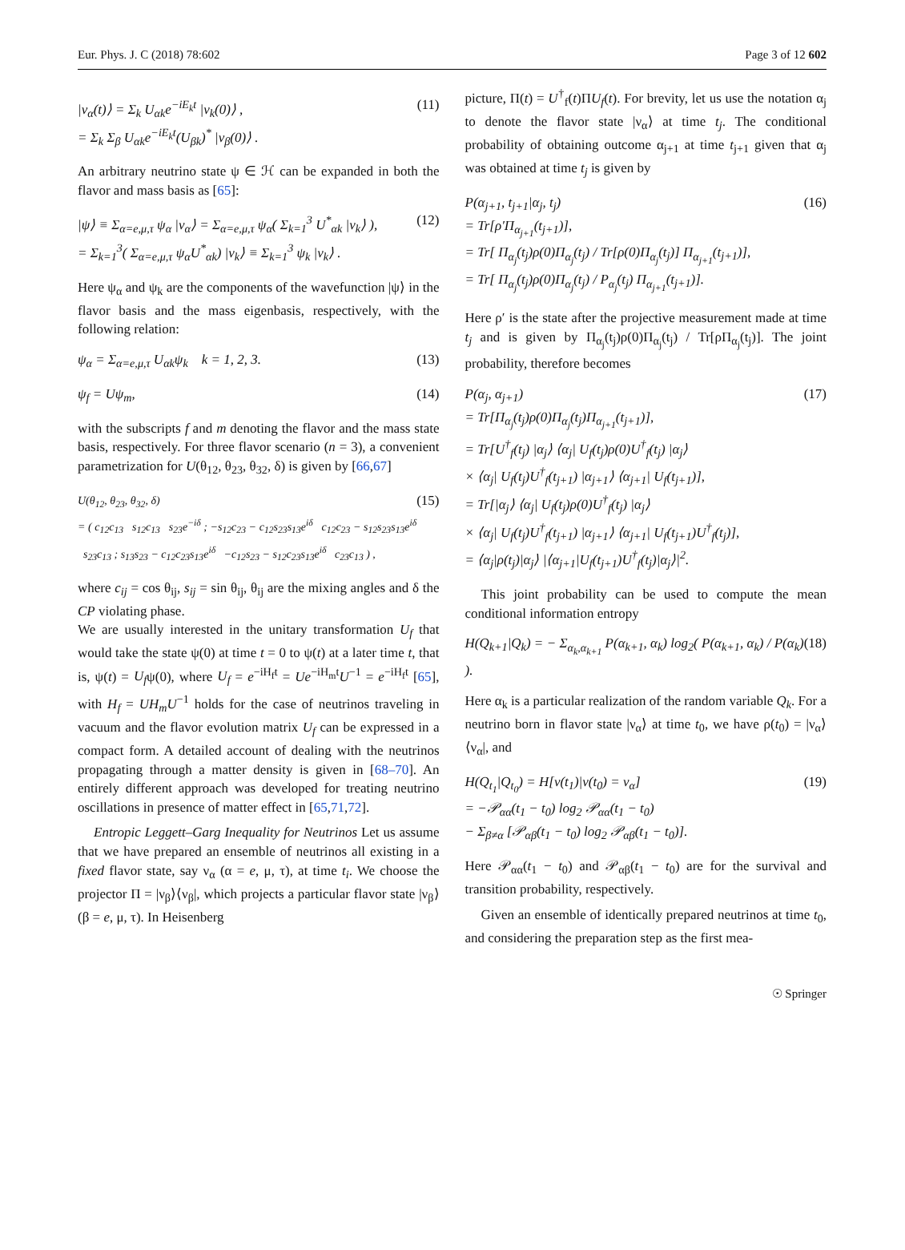Eur. Phys. J. C (2018) 78:602 Page 3 of 12 602
|ν<sub>α</sub>(t)⟩ = Σ<sub>k</sub> U<sub>αk</sub>e<sup>−iE<sub>k</sub>t</sup> |ν<sub>k</sub>(0)⟩ ,
= Σ<sub>k</sub> Σ<sub>β</sub> U<sub>αk</sub>e<sup>−iE<sub>k</sub>t</sup>(U<sub>βk</sub>)<sup>*</sup> |ν<sub>β</sub>(0)⟩ . (11)
An arbitrary neutrino state ψ ∈ ℋ can be expanded in both the flavor and mass basis as [65]:
|ψ⟩ ≡ Σ<sub>α=e,μ,τ</sub> ψ<sub>α</sub> |ν<sub>α</sub>⟩ = Σ<sub>α=e,μ,τ</sub> ψ<sub>α</sub>( Σ<sub>k=1</sub><sup>3</sup> U<sup>*</sup><sub>αk</sub> |ν<sub>k</sub>⟩ ),
= Σ<sub>k=1</sub><sup>3</sup>( Σ<sub>α=e,μ,τ</sub> ψ<sub>α</sub>U<sup>*</sup><sub>αk</sub>) |ν<sub>k</sub>⟩ ≡ Σ<sub>k=1</sub><sup>3</sup> ψ<sub>k</sub> |ν<sub>k</sub>⟩ . (12)
Here ψ<sub>α</sub> and ψ<sub>k</sub> are the components of the wavefunction |ψ⟩ in the flavor basis and the mass eigenbasis, respectively, with the following relation:
ψ<sub>α</sub> = Σ<sub>α=e,μ,τ</sub> U<sub>αk</sub>ψ<sub>k</sub> k = 1, 2, 3. (13)
ψ<sub>f</sub> = Uψ<sub>m</sub>, (14)
with the subscripts f and m denoting the flavor and the mass state basis, respectively. For three flavor scenario (n = 3), a convenient parametrization for U(θ<sub>12</sub>, θ<sub>23</sub>, θ<sub>32</sub>, δ) is given by [66,67]
U(θ<sub>12</sub>, θ<sub>23</sub>, θ<sub>32</sub>, δ)
= ( c<sub>12</sub>c<sub>13</sub> s<sub>12</sub>c<sub>13</sub> s<sub>23</sub>e<sup>−iδ</sup> ; −s<sub>12</sub>c<sub>23</sub> − c<sub>12</sub>s<sub>23</sub>s<sub>13</sub>e<sup>iδ</sup> c<sub>12</sub>c<sub>23</sub> − s<sub>12</sub>s<sub>23</sub>s<sub>13</sub>e<sup>iδ</sup> s<sub>23</sub>c<sub>13</sub> ; s<sub>13</sub>s<sub>23</sub> − c<sub>12</sub>c<sub>23</sub>s<sub>13</sub>e<sup>iδ</sup> −c<sub>12</sub>s<sub>23</sub> − s<sub>12</sub>c<sub>23</sub>s<sub>13</sub>e<sup>iδ</sup> c<sub>23</sub>c<sub>13</sub> ) , (15)
where c<sub>ij</sub> = cos θ<sub>ij</sub>, s<sub>ij</sub> = sin θ<sub>ij</sub>, θ<sub>ij</sub> are the mixing angles and δ the CP violating phase.
We are usually interested in the unitary transformation U<sub>f</sub> that would take the state ψ(0) at time t = 0 to ψ(t) at a later time t, that is, ψ(t) = U<sub>f</sub>ψ(0), where U<sub>f</sub> = e<sup>−iH<sub>f</sub>t</sup> = Ue<sup>−iH<sub>m</sub>t</sup>U<sup>−1</sup> = e<sup>−iH<sub>f</sub>t</sup> [65], with H<sub>f</sub> = UH<sub>m</sub>U<sup>−1</sup> holds for the case of neutrinos traveling in vacuum and the flavor evolution matrix U<sub>f</sub> can be expressed in a compact form. A detailed account of dealing with the neutrinos propagating through a matter density is given in [68–70]. An entirely different approach was developed for treating neutrino oscillations in presence of matter effect in [65,71,72].
Entropic Leggett–Garg Inequality for Neutrinos Let us assume that we have prepared an ensemble of neutrinos all existing in a fixed flavor state, say ν<sub>α</sub> (α = e, μ, τ), at time t<sub>i</sub>. We choose the projector Π = |ν<sub>β</sub>⟩⟨ν<sub>β</sub>|, which projects a particular flavor state |ν<sub>β</sub>⟩ (β = e, μ, τ). In Heisenberg
picture, Π(t) = U<sup>†</sup><sub>f</sub>(t)ΠU<sub>f</sub>(t). For brevity, let us use the notation α<sub>j</sub> to denote the flavor state |ν<sub>α</sub>⟩ at time t<sub>j</sub>. The conditional probability of obtaining outcome α<sub>j+1</sub> at time t<sub>j+1</sub> given that α<sub>j</sub> was obtained at time t<sub>j</sub> is given by
P(α<sub>j+1</sub>, t<sub>j+1</sub>|α<sub>j</sub>, t<sub>j</sub>)
= Tr[ρ′Π<sub>α<sub>j+1</sub></sub>(t<sub>j+1</sub>)],
= Tr[ Π<sub>α<sub>j</sub></sub>(t<sub>j</sub>)ρ(0)Π<sub>α<sub>j</sub></sub>(t<sub>j</sub>) / Tr[ρ(0)Π<sub>α<sub>j</sub></sub>(t<sub>j</sub>)] Π<sub>α<sub>j+1</sub></sub>(t<sub>j+1</sub>)],
= Tr[ Π<sub>α<sub>j</sub></sub>(t<sub>j</sub>)ρ(0)Π<sub>α<sub>j</sub></sub>(t<sub>j</sub>) / P<sub>α<sub>j</sub></sub>(t<sub>j</sub>) Π<sub>α<sub>j+1</sub></sub>(t<sub>j+1</sub>)]. (16)
Here ρ′ is the state after the projective measurement made at time t<sub>j</sub> and is given by Π<sub>α<sub>j</sub></sub>(t<sub>j</sub>)ρ(0)Π<sub>α<sub>j</sub></sub>(t<sub>j</sub>) / Tr[ρΠ<sub>α<sub>j</sub></sub>(t<sub>j</sub>)]. The joint probability, therefore becomes
P(α<sub>j</sub>, α<sub>j+1</sub>)
= Tr[Π<sub>α<sub>j</sub></sub>(t<sub>j</sub>)ρ(0)Π<sub>α<sub>j</sub></sub>(t<sub>j</sub>)Π<sub>α<sub>j+1</sub></sub>(t<sub>j+1</sub>)],
= Tr[U<sup>†</sup><sub>f</sub>(t<sub>j</sub>) |α<sub>j</sub>⟩ ⟨α<sub>j</sub>| U<sub>f</sub>(t<sub>j</sub>)ρ(0)U<sup>†</sup><sub>f</sub>(t<sub>j</sub>) |α<sub>j</sub>⟩
× ⟨α<sub>j</sub>| U<sub>f</sub>(t<sub>j</sub>)U<sup>†</sup><sub>f</sub>(t<sub>j+1</sub>) |α<sub>j+1</sub>⟩ ⟨α<sub>j+1</sub>| U<sub>f</sub>(t<sub>j+1</sub>)],
= Tr[|α<sub>j</sub>⟩ ⟨α<sub>j</sub>| U<sub>f</sub>(t<sub>j</sub>)ρ(0)U<sup>†</sup><sub>f</sub>(t<sub>j</sub>) |α<sub>j</sub>⟩
× ⟨α<sub>j</sub>| U<sub>f</sub>(t<sub>j</sub>)U<sup>†</sup><sub>f</sub>(t<sub>j+1</sub>) |α<sub>j+1</sub>⟩ ⟨α<sub>j+1</sub>| U<sub>f</sub>(t<sub>j+1</sub>)U<sup>†</sup><sub>f</sub>(t<sub>j</sub>)],
= ⟨α<sub>j</sub>|ρ(t<sub>j</sub>)|α<sub>j</sub>⟩ |⟨α<sub>j+1</sub>|U<sub>f</sub>(t<sub>j+1</sub>)U<sup>†</sup><sub>f</sub>(t<sub>j</sub>)|α<sub>j</sub>⟩|<sup>2</sup>. (17)
This joint probability can be used to compute the mean conditional information entropy
H(Q<sub>k+1</sub>|Q<sub>k</sub>) = − Σ<sub>α<sub>k</sub>,α<sub>k+1</sub></sub> P(α<sub>k+1</sub>, α<sub>k</sub>) log<sub>2</sub>( P(α<sub>k+1</sub>, α<sub>k</sub>) / P(α<sub>k</sub>) ). (18)
Here α<sub>k</sub> is a particular realization of the random variable Q<sub>k</sub>. For a neutrino born in flavor state |ν<sub>α</sub>⟩ at time t<sub>0</sub>, we have ρ(t<sub>0</sub>) = |ν<sub>α</sub>⟩⟨ν<sub>α</sub>|, and
H(Q<sub>t<sub>1</sub></sub>|Q<sub>t<sub>0</sub></sub>) = H[ν(t<sub>1</sub>)|ν(t<sub>0</sub>) = ν<sub>α</sub>]
= −𝒫<sub>αα</sub>(t<sub>1</sub> − t<sub>0</sub>) log<sub>2</sub> 𝒫<sub>αα</sub>(t<sub>1</sub> − t<sub>0</sub>)
− Σ<sub>β≠α</sub> [𝒫<sub>αβ</sub>(t<sub>1</sub> − t<sub>0</sub>) log<sub>2</sub> 𝒫<sub>αβ</sub>(t<sub>1</sub> − t<sub>0</sub>)]. (19)
Here 𝒫<sub>αα</sub>(t<sub>1</sub> − t<sub>0</sub>) and 𝒫<sub>αβ</sub>(t<sub>1</sub> − t<sub>0</sub>) are for the survival and transition probability, respectively.
Given an ensemble of identically prepared neutrinos at time t<sub>0</sub>, and considering the preparation step as the first mea-
☉ Springer